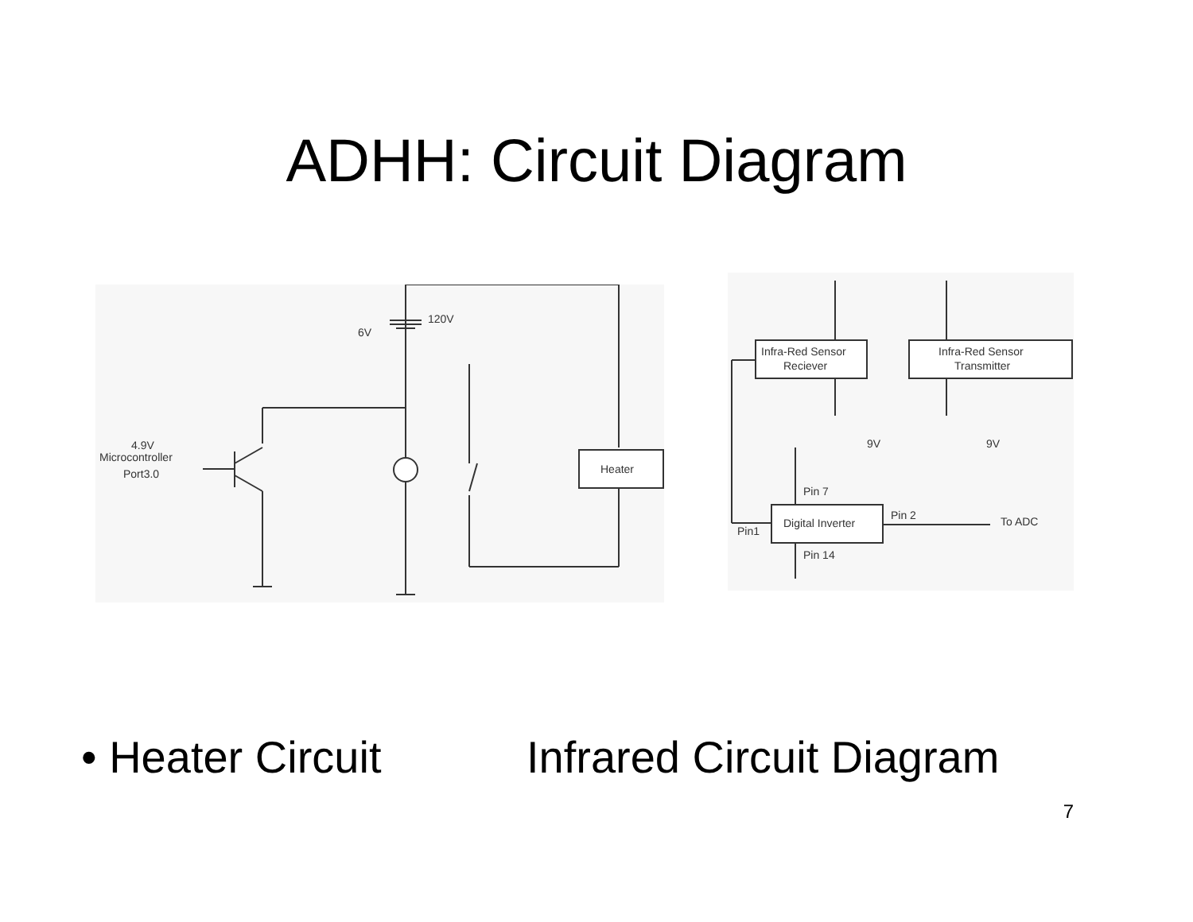ADHH: Circuit Diagram
6V
120V
Heater
4.9V
Microcontroller
Port3.0
Infra-Red Sensor
Reciever
Infra-Red Sensor
Transmitter
9V
9V
Pin 7
Digital Inverter
Pin 2
To ADC
Pin1
Pin 14
• Heater Circuit Infrared Circuit Diagram
7